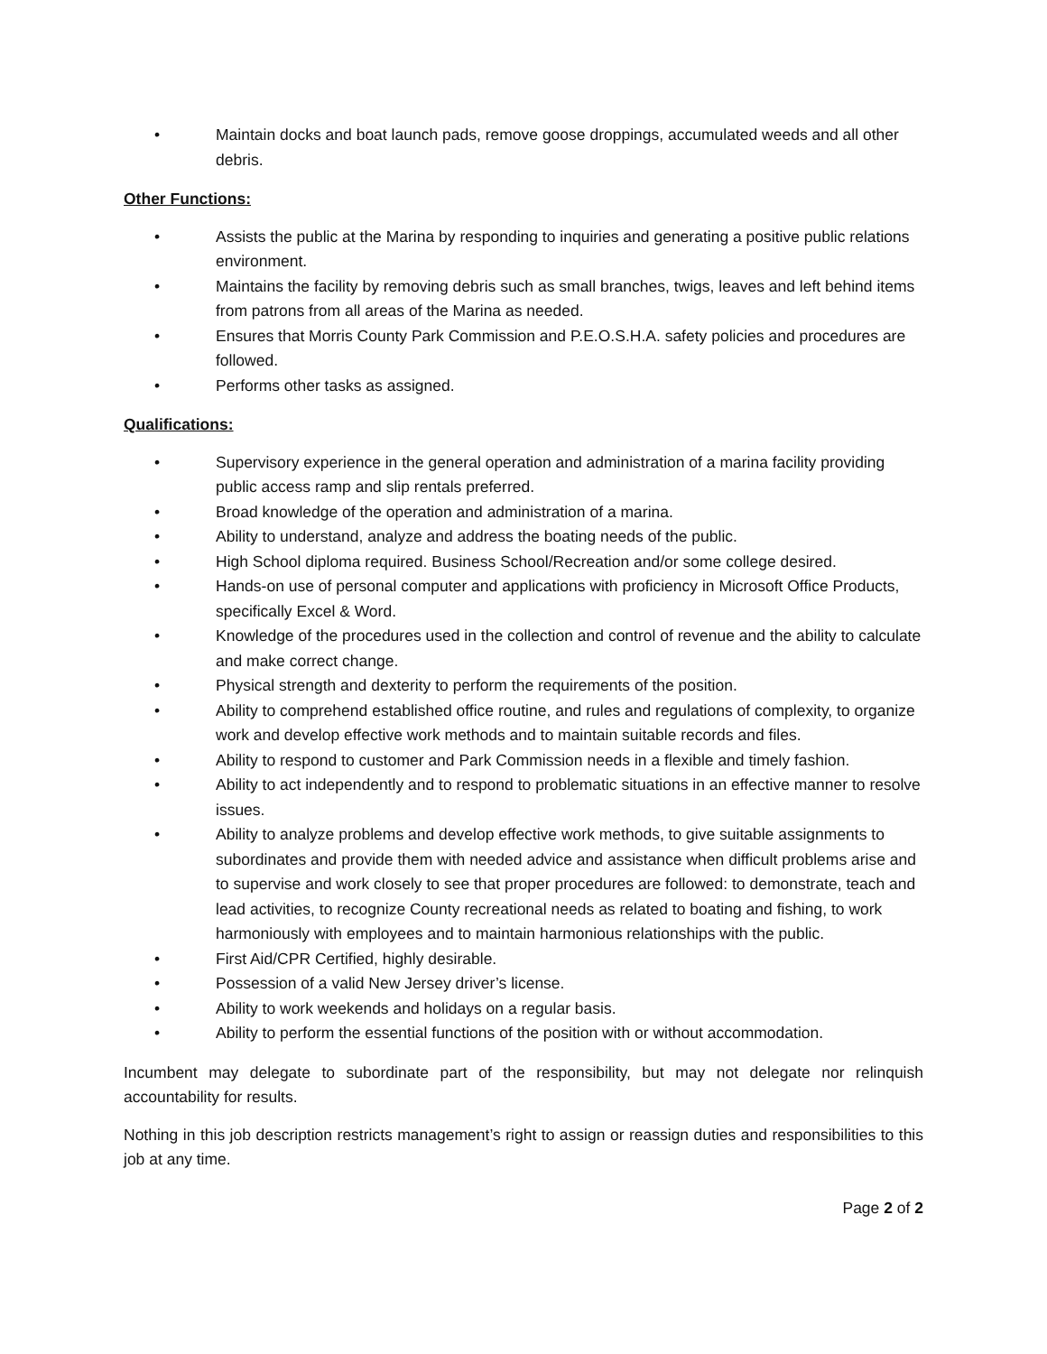• Maintain docks and boat launch pads, remove goose droppings, accumulated weeds and all other debris.
Other Functions:
• Assists the public at the Marina by responding to inquiries and generating a positive public relations environment.
• Maintains the facility by removing debris such as small branches, twigs, leaves and left behind items from patrons from all areas of the Marina as needed.
• Ensures that Morris County Park Commission and P.E.O.S.H.A. safety policies and procedures are followed.
• Performs other tasks as assigned.
Qualifications:
• Supervisory experience in the general operation and administration of a marina facility providing public access ramp and slip rentals preferred.
• Broad knowledge of the operation and administration of a marina.
• Ability to understand, analyze and address the boating needs of the public.
• High School diploma required. Business School/Recreation and/or some college desired.
• Hands-on use of personal computer and applications with proficiency in Microsoft Office Products, specifically Excel & Word.
• Knowledge of the procedures used in the collection and control of revenue and the ability to calculate and make correct change.
• Physical strength and dexterity to perform the requirements of the position.
• Ability to comprehend established office routine, and rules and regulations of complexity, to organize work and develop effective work methods and to maintain suitable records and files.
• Ability to respond to customer and Park Commission needs in a flexible and timely fashion.
• Ability to act independently and to respond to problematic situations in an effective manner to resolve issues.
• Ability to analyze problems and develop effective work methods, to give suitable assignments to subordinates and provide them with needed advice and assistance when difficult problems arise and to supervise and work closely to see that proper procedures are followed: to demonstrate, teach and lead activities, to recognize County recreational needs as related to boating and fishing, to work harmoniously with employees and to maintain harmonious relationships with the public.
• First Aid/CPR Certified, highly desirable.
• Possession of a valid New Jersey driver’s license.
• Ability to work weekends and holidays on a regular basis.
• Ability to perform the essential functions of the position with or without accommodation.
Incumbent may delegate to subordinate part of the responsibility, but may not delegate nor relinquish accountability for results.
Nothing in this job description restricts management’s right to assign or reassign duties and responsibilities to this job at any time.
Page 2 of 2